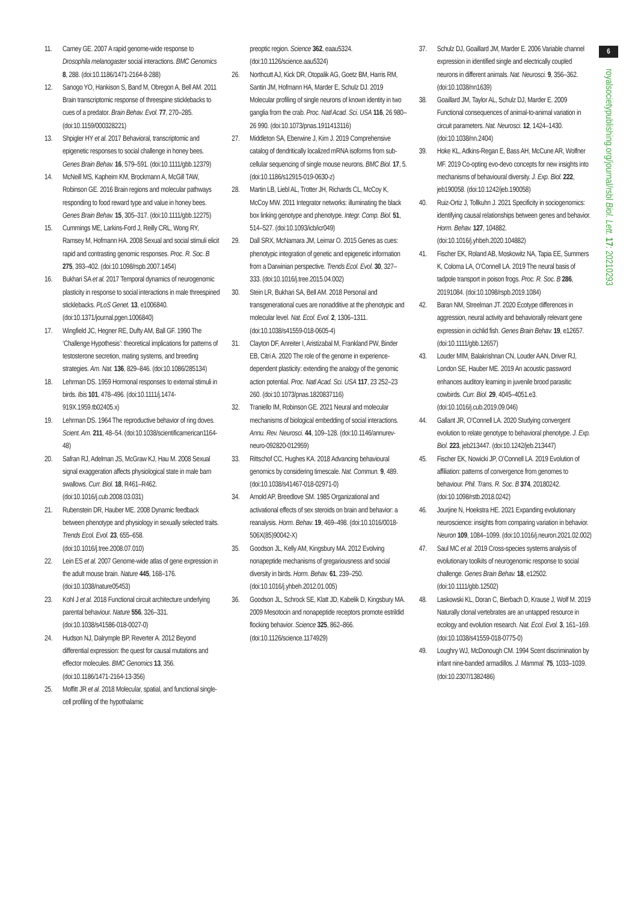11. Carney GE. 2007 A rapid genome-wide response to Drosophila melanogaster social interactions. BMC Genomics 8, 288. (doi:10.1186/1471-2164-8-288)
12. Sanogo YO, Hankison S, Band M, Obregon A, Bell AM. 2011 Brain transcriptomic response of threespine sticklebacks to cues of a predator. Brain Behav. Evol. 77, 270–285. (doi:10.1159/000328221)
13. Shpigler HY et al. 2017 Behavioral, transcriptomic and epigenetic responses to social challenge in honey bees. Genes Brain Behav. 16, 579–591. (doi:10.1111/gbb.12379)
14. McNeill MS, Kapheim KM, Brockmann A, McGill TAW, Robinson GE. 2016 Brain regions and molecular pathways responding to food reward type and value in honey bees. Genes Brain Behav. 15, 305–317. (doi:10.1111/gbb.12275)
15. Cummings ME, Larkins-Ford J, Reilly CRL, Wong RY, Ramsey M, Hofmann HA. 2008 Sexual and social stimuli elicit rapid and contrasting genomic responses. Proc. R. Soc. B 275, 393–402. (doi:10.1098/rspb.2007.1454)
16. Bukhari SA et al. 2017 Temporal dynamics of neurogenomic plasticity in response to social interactions in male threespined sticklebacks. PLoS Genet. 13, e1006840. (doi:10.1371/journal.pgen.1006840)
17. Wingfield JC, Hegner RE, Dufty AM, Ball GF. 1990 The ‘Challenge Hypothesis’: theoretical implications for patterns of testosterone secretion, mating systems, and breeding strategies. Am. Nat. 136, 829–846. (doi:10.1086/285134)
18. Lehrman DS. 1959 Hormonal responses to external stimuli in birds. Ibis 101, 478–496. (doi:10.1111/j.1474-919X.1959.tb02405.x)
19. Lehrman DS. 1964 The reproductive behavior of ring doves. Scient. Am. 211, 48–54. (doi:10.1038/scientificamerican1164-48)
20. Safran RJ, Adelman JS, McGraw KJ, Hau M. 2008 Sexual signal exaggeration affects physiological state in male barn swallows. Curr. Biol. 18, R461–R462. (doi:10.1016/j.cub.2008.03.031)
21. Rubenstein DR, Hauber ME. 2008 Dynamic feedback between phenotype and physiology in sexually selected traits. Trends Ecol. Evol. 23, 655–658. (doi:10.1016/j.tree.2008.07.010)
22. Lein ES et al. 2007 Genome-wide atlas of gene expression in the adult mouse brain. Nature 445, 168–176. (doi:10.1038/nature05453)
23. Kohl J et al. 2018 Functional circuit architecture underlying parental behaviour. Nature 556, 326–331. (doi:10.1038/s41586-018-0027-0)
24. Hudson NJ, Dalrymple BP, Reverter A. 2012 Beyond differential expression: the quest for causal mutations and effector molecules. BMC Genomics 13, 356. (doi:10.1186/1471-2164-13-356)
25. Moffitt JR et al. 2018 Molecular, spatial, and functional single-cell profiling of the hypothalamic
preoptic region. Science 362, eaau5324. (doi:10.1126/science.aau5324)
26. Northcutt AJ, Kick DR, Otopalik AG, Goetz BM, Harris RM, Santin JM, Hofmann HA, Marder E, Schulz DJ. 2019 Molecular profiling of single neurons of known identity in two ganglia from the crab. Proc. Natl Acad. Sci. USA 116, 26 980–26 990. (doi:10.1073/pnas.1911413116)
27. Middleton SA, Eberwine J, Kim J. 2019 Comprehensive catalog of dendritically localized mRNA isoforms from sub-cellular sequencing of single mouse neurons. BMC Biol. 17, 5. (doi:10.1186/s12915-019-0630-z)
28. Martin LB, Liebl AL, Trotter JH, Richards CL, McCoy K, McCoy MW. 2011 Integrator networks: illuminating the black box linking genotype and phenotype. Integr. Comp. Biol. 51, 514–527. (doi:10.1093/icb/icr049)
29. Dall SRX, McNamara JM, Leimar O. 2015 Genes as cues: phenotypic integration of genetic and epigenetic information from a Darwinian perspective. Trends Ecol. Evol. 30, 327–333. (doi:10.1016/j.tree.2015.04.002)
30. Stein LR, Bukhari SA, Bell AM. 2018 Personal and transgenerational cues are nonadditive at the phenotypic and molecular level. Nat. Ecol. Evol. 2, 1306–1311. (doi:10.1038/s41559-018-0605-4)
31. Clayton DF, Anreiter I, Aristizabal M, Frankland PW, Binder EB, Citri A. 2020 The role of the genome in experience-dependent plasticity: extending the analogy of the genomic action potential. Proc. Natl Acad. Sci. USA 117, 23 252–23 260. (doi:10.1073/pnas.1820837116)
32. Traniello IM, Robinson GE. 2021 Neural and molecular mechanisms of biological embedding of social interactions. Annu. Rev. Neurosci. 44, 109–128. (doi:10.1146/annurev-neuro-092820-012959)
33. Rittschof CC, Hughes KA. 2018 Advancing behavioural genomics by considering timescale. Nat. Commun. 9, 489. (doi:10.1038/s41467-018-02971-0)
34. Arnold AP, Breedlove SM. 1985 Organizational and activational effects of sex steroids on brain and behavior: a reanalysis. Horm. Behav. 19, 469–498. (doi:10.1016/0018-506X(85)90042-X)
35. Goodson JL, Kelly AM, Kingsbury MA. 2012 Evolving nonapeptide mechanisms of gregariousness and social diversity in birds. Horm. Behav. 61, 239–250. (doi:10.1016/j.yhbeh.2012.01.005)
36. Goodson JL, Schrock SE, Klatt JD, Kabelik D, Kingsbury MA. 2009 Mesotocin and nonapeptide receptors promote estrildid flocking behavior. Science 325, 862–866. (doi:10.1126/science.1174929)
37. Schulz DJ, Goaillard JM, Marder E. 2006 Variable channel expression in identified single and electrically coupled neurons in different animals. Nat. Neurosci. 9, 356–362. (doi:10.1038/nn1639)
38. Goaillard JM, Taylor AL, Schulz DJ, Marder E. 2009 Functional consequences of animal-to-animal variation in circuit parameters. Nat. Neurosci. 12, 1424–1430. (doi:10.1038/nn.2404)
39. Hoke KL, Adkins-Regan E, Bass AH, McCune AR, Wolfner MF. 2019 Co-opting evo-devo concepts for new insights into mechanisms of behavioural diversity. J. Exp. Biol. 222, jeb190058. (doi:10.1242/jeb.190058)
40. Ruiz-Ortiz J, Tollkuhn J. 2021 Specificity in sociogenomics: identifying causal relationships between genes and behavior. Horm. Behav. 127, 104882. (doi:10.1016/j.yhbeh.2020.104882)
41. Fischer EK, Roland AB, Moskowitz NA, Tapia EE, Summers K, Coloma LA, O’Connell LA. 2019 The neural basis of tadpole transport in poison frogs. Proc. R. Soc. B 286, 20191084. (doi:10.1098/rspb.2019.1084)
42. Baran NM, Streelman JT. 2020 Ecotype differences in aggression, neural activity and behaviorally relevant gene expression in cichlid fish. Genes Brain Behav. 19, e12657. (doi:10.1111/gbb.12657)
43. Louder MIM, Balakrishnan CN, Louder AAN, Driver RJ, London SE, Hauber ME. 2019 An acoustic password enhances auditory learning in juvenile brood parasitic cowbirds. Curr. Biol. 29, 4045–4051.e3. (doi:10.1016/j.cub.2019.09.046)
44. Gallant JR, O’Connell LA. 2020 Studying convergent evolution to relate genotype to behavioral phenotype. J. Exp. Biol. 223, jeb213447. (doi:10.1242/jeb.213447)
45. Fischer EK, Nowicki JP, O’Connell LA. 2019 Evolution of affiliation: patterns of convergence from genomes to behaviour. Phil. Trans. R. Soc. B 374, 20180242. (doi:10.1098/rstb.2018.0242)
46. Jourjine N, Hoekstra HE. 2021 Expanding evolutionary neuroscience: insights from comparing variation in behavior. Neuron 109, 1084–1099. (doi:10.1016/j.neuron.2021.02.002)
47. Saul MC et al. 2019 Cross-species systems analysis of evolutionary toolkits of neurogenomic response to social challenge. Genes Brain Behav. 18, e12502. (doi:10.1111/gbb.12502)
48. Laskowski KL, Doran C, Bierbach D, Krause J, Wolf M. 2019 Naturally clonal vertebrates are an untapped resource in ecology and evolution research. Nat. Ecol. Evol. 3, 161–169. (doi:10.1038/s41559-018-0775-0)
49. Loughry WJ, McDonough CM. 1994 Scent discrimination by infant nine-banded armadillos. J. Mammal. 75, 1033–1039. (doi:10.2307/1382486)
6
royalsocietypublishing.org/journal/rsbl Biol. Lett. 17: 20210293